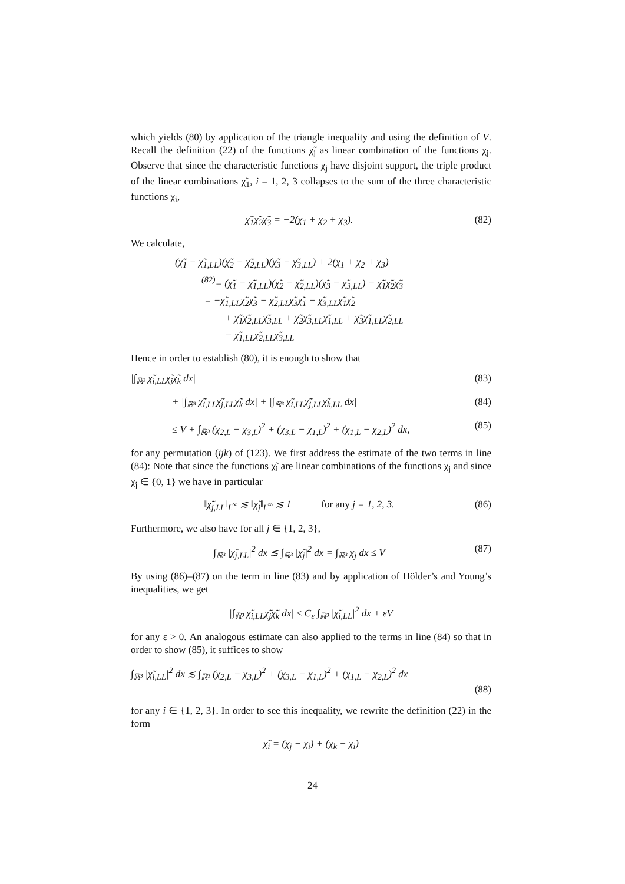which yields (80) by application of the triangle inequality and using the definition of V. Recall the definition (22) of the functions χ̃<sub>j</sub> as linear combination of the functions χ<sub>j</sub>. Observe that since the characteristic functions χ<sub>j</sub> have disjoint support, the triple product of the linear combinations χ̃<sub>1</sub>, i = 1, 2, 3 collapses to the sum of the three characteristic functions χ<sub>i</sub>,
χ̃<sub>1</sub>χ̃<sub>2</sub>χ̃<sub>3</sub> = −2(χ<sub>1</sub> + χ<sub>2</sub> + χ<sub>3</sub>). (82)
We calculate,
(χ̃<sub>1</sub> − χ̃<sub>1,LL</sub>)(χ̃<sub>2</sub> − χ̃<sub>2,LL</sub>)(χ̃<sub>3</sub> − χ̃<sub>3,LL</sub>) + 2(χ<sub>1</sub> + χ<sub>2</sub> + χ<sub>3</sub>)
<sup>(82)</sup>= (χ̃<sub>1</sub> − χ̃<sub>1,LL</sub>)(χ̃<sub>2</sub> − χ̃<sub>2,LL</sub>)(χ̃<sub>3</sub> − χ̃<sub>3,LL</sub>) − χ̃<sub>1</sub>χ̃<sub>2</sub>χ̃<sub>3</sub>
= −χ̃<sub>1,LL</sub>χ̃<sub>2</sub>χ̃<sub>3</sub> − χ̃<sub>2,LL</sub>χ̃<sub>3</sub>χ̃<sub>1</sub> − χ̃<sub>3,LL</sub>χ̃<sub>1</sub>χ̃<sub>2</sub>
+ χ̃<sub>1</sub>χ̃<sub>2,LL</sub>χ̃<sub>3,LL</sub> + χ̃<sub>2</sub>χ̃<sub>3,LL</sub>χ̃<sub>1,LL</sub> + χ̃<sub>3</sub>χ̃<sub>1,LL</sub>χ̃<sub>2,LL</sub>
− χ̃<sub>1,LL</sub>χ̃<sub>2,LL</sub>χ̃<sub>3,LL</sub>
Hence in order to establish (80), it is enough to show that
|∫<sub>ℝ³</sub> χ̃<sub>i,LL</sub>χ̃<sub>j</sub>χ̃<sub>k</sub> dx| (83)
+ |∫<sub>ℝ³</sub> χ̃<sub>i,LL</sub>χ̃<sub>j,LL</sub>χ̃<sub>k</sub> dx| + |∫<sub>ℝ³</sub> χ̃<sub>i,LL</sub>χ̃<sub>j,LL</sub>χ̃<sub>k,LL</sub> dx| (84)
≤ V + ∫<sub>ℝ³</sub> (χ<sub>2,L</sub> − χ<sub>3,L</sub>)<sup>2</sup> + (χ<sub>3,L</sub> − χ<sub>1,L</sub>)<sup>2</sup> + (χ<sub>1,L</sub> − χ<sub>2,L</sub>)<sup>2</sup> dx, (85)
for any permutation (ijk) of (123). We first address the estimate of the two terms in line (84): Note that since the functions χ̃<sub>i</sub> are linear combinations of the functions χ<sub>j</sub> and since χ<sub>j</sub> ∈ {0, 1} we have in particular
‖χ̃<sub>j,LL</sub>‖<sub>L<sup>∞</sup></sub> ≲ ‖χ̃<sub>j</sub>‖<sub>L<sup>∞</sup></sub> ≲ 1 for any j = 1, 2, 3. (86)
Furthermore, we also have for all j ∈ {1, 2, 3},
∫<sub>ℝ³</sub> |χ̃<sub>j,LL</sub>|<sup>2</sup> dx ≲ ∫<sub>ℝ³</sub> |χ̃<sub>j</sub>|<sup>2</sup> dx = ∫<sub>ℝ³</sub> χ<sub>j</sub> dx ≤ V (87)
By using (86)–(87) on the term in line (83) and by application of Hölder’s and Young’s inequalities, we get
|∫<sub>ℝ³</sub> χ̃<sub>i,LL</sub>χ̃<sub>j</sub>χ̃<sub>k</sub> dx| ≤ C<sub>ε</sub> ∫<sub>ℝ³</sub> |χ̃<sub>i,LL</sub>|<sup>2</sup> dx + εV
for any ε > 0. An analogous estimate can also applied to the terms in line (84) so that in order to show (85), it suffices to show
∫<sub>ℝ³</sub> |χ̃<sub>i,LL</sub>|<sup>2</sup> dx ≲ ∫<sub>ℝ³</sub> (χ<sub>2,L</sub> − χ<sub>3,L</sub>)<sup>2</sup> + (χ<sub>3,L</sub> − χ<sub>1,L</sub>)<sup>2</sup> + (χ<sub>1,L</sub> − χ<sub>2,L</sub>)<sup>2</sup> dx
(88)
for any i ∈ {1, 2, 3}. In order to see this inequality, we rewrite the definition (22) in the form
χ̃<sub>i</sub> = (χ<sub>j</sub> − χ<sub>i</sub>) + (χ<sub>k</sub> − χ<sub>i</sub>)
24